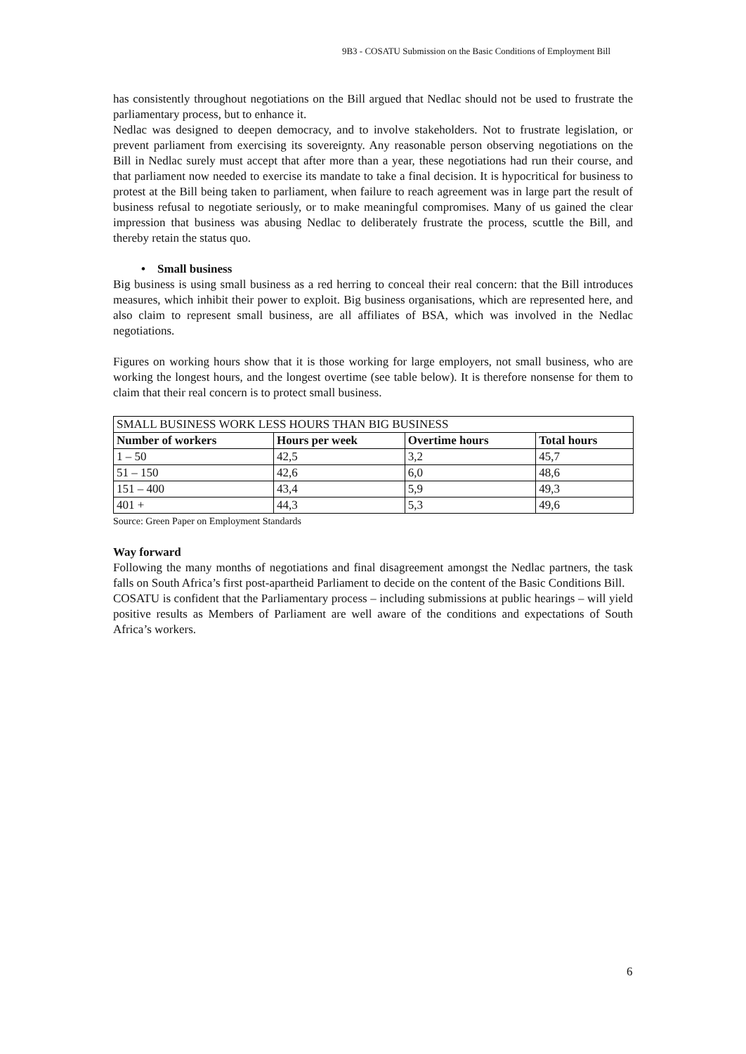9B3 - COSATU Submission on the Basic Conditions of Employment Bill
has consistently throughout negotiations on the Bill argued that Nedlac should not be used to frustrate the parliamentary process, but to enhance it.
Nedlac was designed to deepen democracy, and to involve stakeholders. Not to frustrate legislation, or prevent parliament from exercising its sovereignty. Any reasonable person observing negotiations on the Bill in Nedlac surely must accept that after more than a year, these negotiations had run their course, and that parliament now needed to exercise its mandate to take a final decision. It is hypocritical for business to protest at the Bill being taken to parliament, when failure to reach agreement was in large part the result of business refusal to negotiate seriously, or to make meaningful compromises. Many of us gained the clear impression that business was abusing Nedlac to deliberately frustrate the process, scuttle the Bill, and thereby retain the status quo.
• Small business
Big business is using small business as a red herring to conceal their real concern: that the Bill introduces measures, which inhibit their power to exploit. Big business organisations, which are represented here, and also claim to represent small business, are all affiliates of BSA, which was involved in the Nedlac negotiations.
Figures on working hours show that it is those working for large employers, not small business, who are working the longest hours, and the longest overtime (see table below). It is therefore nonsense for them to claim that their real concern is to protect small business.
| SMALL BUSINESS WORK LESS HOURS THAN BIG BUSINESS | | | |
| --- | --- | --- | --- |
| Number of workers | Hours per week | Overtime hours | Total hours |
| 1 – 50 | 42,5 | 3,2 | 45,7 |
| 51 – 150 | 42,6 | 6,0 | 48,6 |
| 151 – 400 | 43,4 | 5,9 | 49,3 |
| 401 + | 44,3 | 5,3 | 49,6 |
Source: Green Paper on Employment Standards
Way forward
Following the many months of negotiations and final disagreement amongst the Nedlac partners, the task falls on South Africa’s first post-apartheid Parliament to decide on the content of the Basic Conditions Bill.
COSATU is confident that the Parliamentary process – including submissions at public hearings – will yield positive results as Members of Parliament are well aware of the conditions and expectations of South Africa’s workers.
6